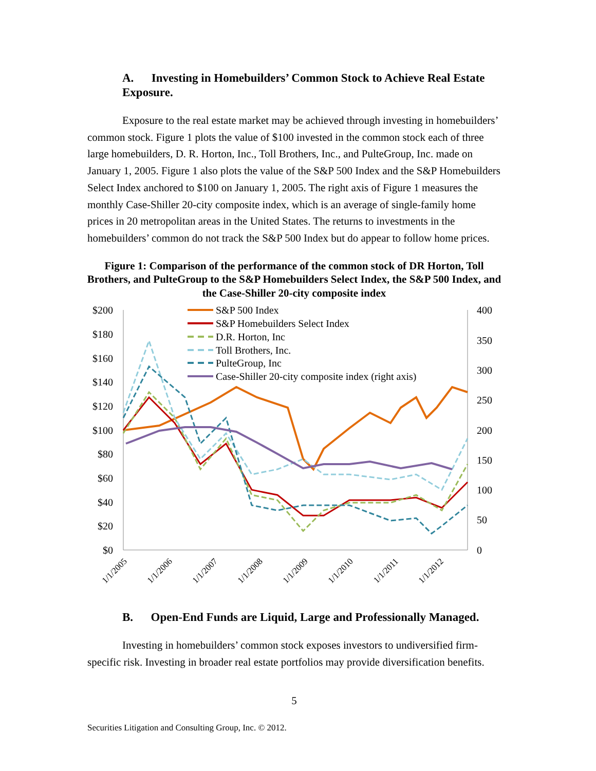A. Investing in Homebuilders’ Common Stock to Achieve Real Estate Exposure.
Exposure to the real estate market may be achieved through investing in homebuilders’ common stock. Figure 1 plots the value of $100 invested in the common stock each of three large homebuilders, D. R. Horton, Inc., Toll Brothers, Inc., and PulteGroup, Inc. made on January 1, 2005. Figure 1 also plots the value of the S&P 500 Index and the S&P Homebuilders Select Index anchored to $100 on January 1, 2005. The right axis of Figure 1 measures the monthly Case-Shiller 20-city composite index, which is an average of single-family home prices in 20 metropolitan areas in the United States. The returns to investments in the homebuilders’ common do not track the S&P 500 Index but do appear to follow home prices.
Figure 1: Comparison of the performance of the common stock of DR Horton, Toll Brothers, and PulteGroup to the S&P Homebuilders Select Index, the S&P 500 Index, and the Case-Shiller 20-city composite index
$200
$180
$160
$140
$120
$100
$80
$60
$40
$20
$0
400
350
300
250
200
150
100
50
0
1/1/2005
1/1/2006
1/1/2007
1/1/2008
1/1/2009
1/1/2010
1/1/2011
1/1/2012
S&P 500 Index
S&P Homebuilders Select Index
D.R. Horton, Inc
Toll Brothers, Inc.
PulteGroup, Inc
Case-Shiller 20-city composite index (right axis)
B. Open-End Funds are Liquid, Large and Professionally Managed.
Investing in homebuilders’ common stock exposes investors to undiversified firm-specific risk. Investing in broader real estate portfolios may provide diversification benefits.
5
Securities Litigation and Consulting Group, Inc. © 2012.